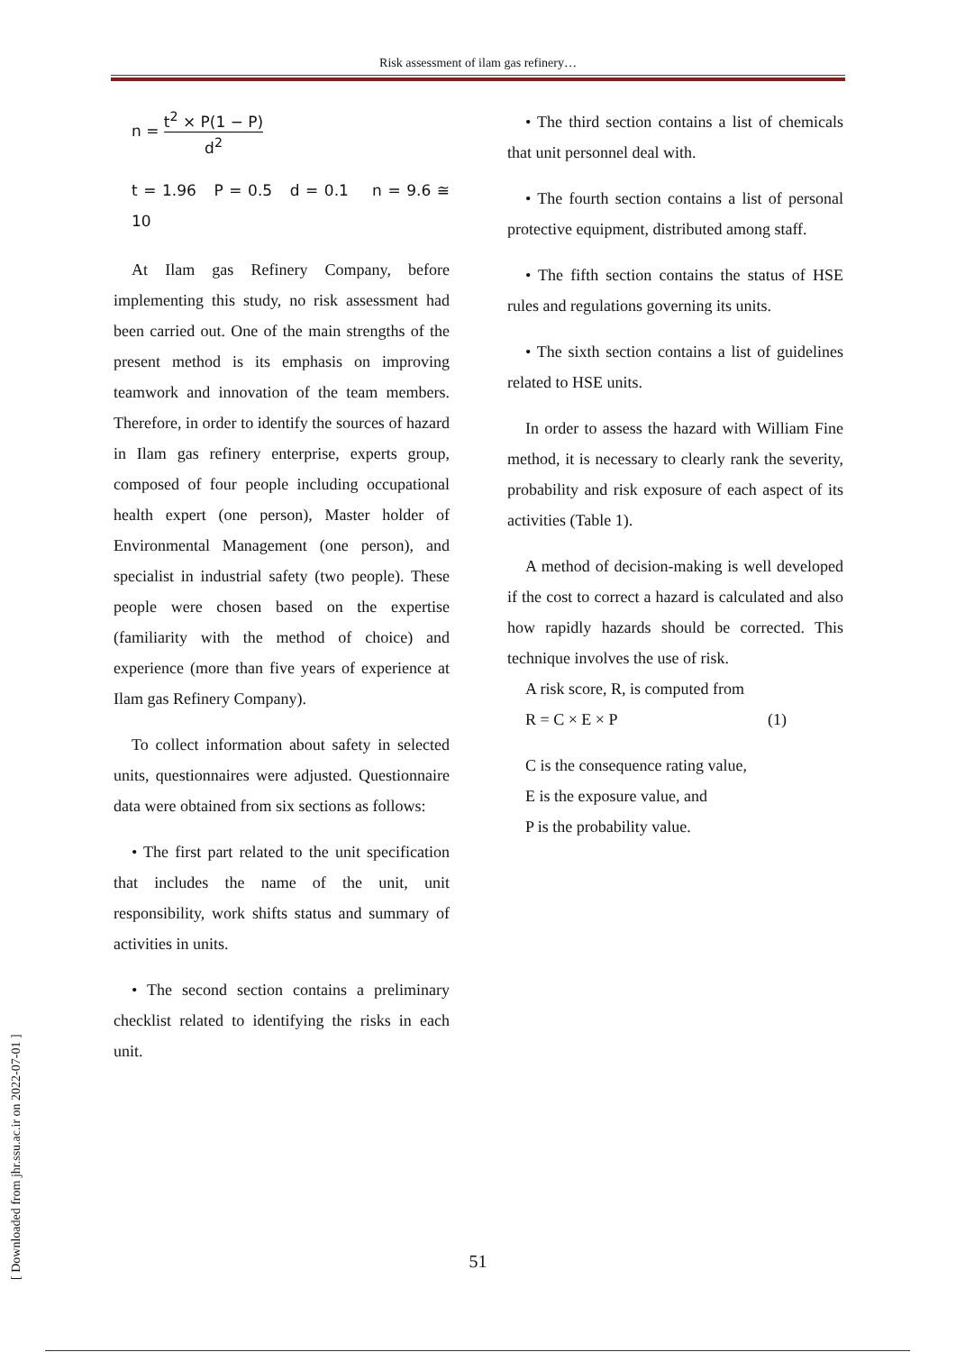Risk assessment of ilam gas refinery…
n = t<sup>2</sup> × P(1 − P) d<sup>2</sup>
t = 1.96 P = 0.5 d = 0.1 n = 9.6 ≅ 10
At Ilam gas Refinery Company, before implementing this study, no risk assessment had been carried out. One of the main strengths of the present method is its emphasis on improving teamwork and innovation of the team members. Therefore, in order to identify the sources of hazard in Ilam gas refinery enterprise, experts group, composed of four people including occupational health expert (one person), Master holder of Environmental Management (one person), and specialist in industrial safety (two people). These people were chosen based on the expertise (familiarity with the method of choice) and experience (more than five years of experience at Ilam gas Refinery Company).
To collect information about safety in selected units, questionnaires were adjusted. Questionnaire data were obtained from six sections as follows:
• The first part related to the unit specification that includes the name of the unit, unit responsibility, work shifts status and summary of activities in units.
• The second section contains a preliminary checklist related to identifying the risks in each unit.
• The third section contains a list of chemicals that unit personnel deal with.
• The fourth section contains a list of personal protective equipment, distributed among staff.
• The fifth section contains the status of HSE rules and regulations governing its units.
• The sixth section contains a list of guidelines related to HSE units.
In order to assess the hazard with William Fine method, it is necessary to clearly rank the severity, probability and risk exposure of each aspect of its activities (Table 1).
A method of decision-making is well developed if the cost to correct a hazard is calculated and also how rapidly hazards should be corrected. This technique involves the use of risk.
A risk score, R, is computed from
R = C × E × P (1)
C is the consequence rating value,
E is the exposure value, and
P is the probability value.
[ Downloaded from jhr.ssu.ac.ir on 2022-07-01 ]
51